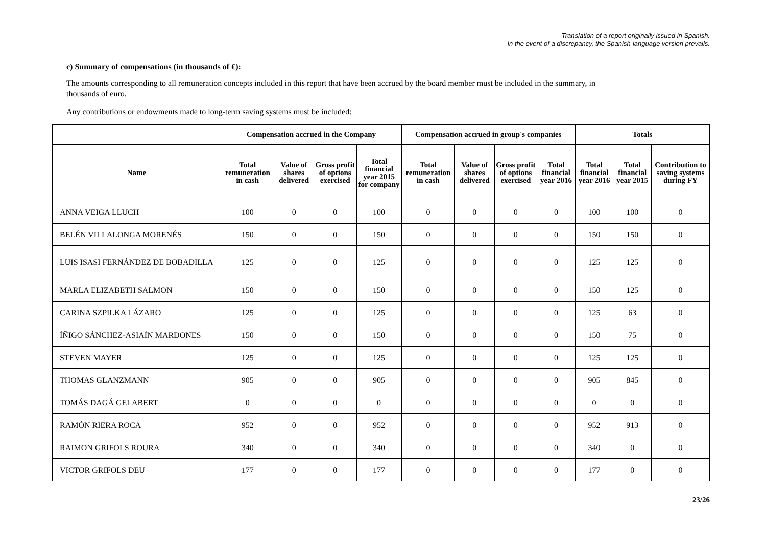Translation of a report originally issued in Spanish.
In the event of a discrepancy, the Spanish-language version prevails.
c) Summary of compensations (in thousands of €):
The amounts corresponding to all remuneration concepts included in this report that have been accrued by the board member must be included in the summary, in thousands of euro.
Any contributions or endowments made to long-term saving systems must be included:
| | Compensation accrued in the Company | | | | Compensation accrued in group's companies | | | | Totals | | |
| --- | --- | --- | --- | --- | --- | --- | --- | --- | --- | --- | --- |
| Name | Total remuneration in cash | Value of shares delivered | Gross profit of options exercised | Total financial year 2015 for company | Total remuneration in cash | Value of shares delivered | Gross profit of options exercised | Total financial year 2016 | Total financial year 2016 | Total financial year 2015 | Contribution to saving systems during FY |
| ANNA VEIGA LLUCH | 100 | 0 | 0 | 100 | 0 | 0 | 0 | 0 | 100 | 100 | 0 |
| BELÉN VILLALONGA MORENÉS | 150 | 0 | 0 | 150 | 0 | 0 | 0 | 0 | 150 | 150 | 0 |
| LUIS ISASI FERNÁNDEZ DE BOBADILLA | 125 | 0 | 0 | 125 | 0 | 0 | 0 | 0 | 125 | 125 | 0 |
| MARLA ELIZABETH SALMON | 150 | 0 | 0 | 150 | 0 | 0 | 0 | 0 | 150 | 125 | 0 |
| CARINA SZPILKA LÁZARO | 125 | 0 | 0 | 125 | 0 | 0 | 0 | 0 | 125 | 63 | 0 |
| ÍÑIGO SÁNCHEZ-ASIAÍN MARDONES | 150 | 0 | 0 | 150 | 0 | 0 | 0 | 0 | 150 | 75 | 0 |
| STEVEN MAYER | 125 | 0 | 0 | 125 | 0 | 0 | 0 | 0 | 125 | 125 | 0 |
| THOMAS GLANZMANN | 905 | 0 | 0 | 905 | 0 | 0 | 0 | 0 | 905 | 845 | 0 |
| TOMÁS DAGÁ GELABERT | 0 | 0 | 0 | 0 | 0 | 0 | 0 | 0 | 0 | 0 | 0 |
| RAMÓN RIERA ROCA | 952 | 0 | 0 | 952 | 0 | 0 | 0 | 0 | 952 | 913 | 0 |
| RAIMON GRIFOLS ROURA | 340 | 0 | 0 | 340 | 0 | 0 | 0 | 0 | 340 | 0 | 0 |
| VICTOR GRIFOLS DEU | 177 | 0 | 0 | 177 | 0 | 0 | 0 | 0 | 177 | 0 | 0 |
23/26